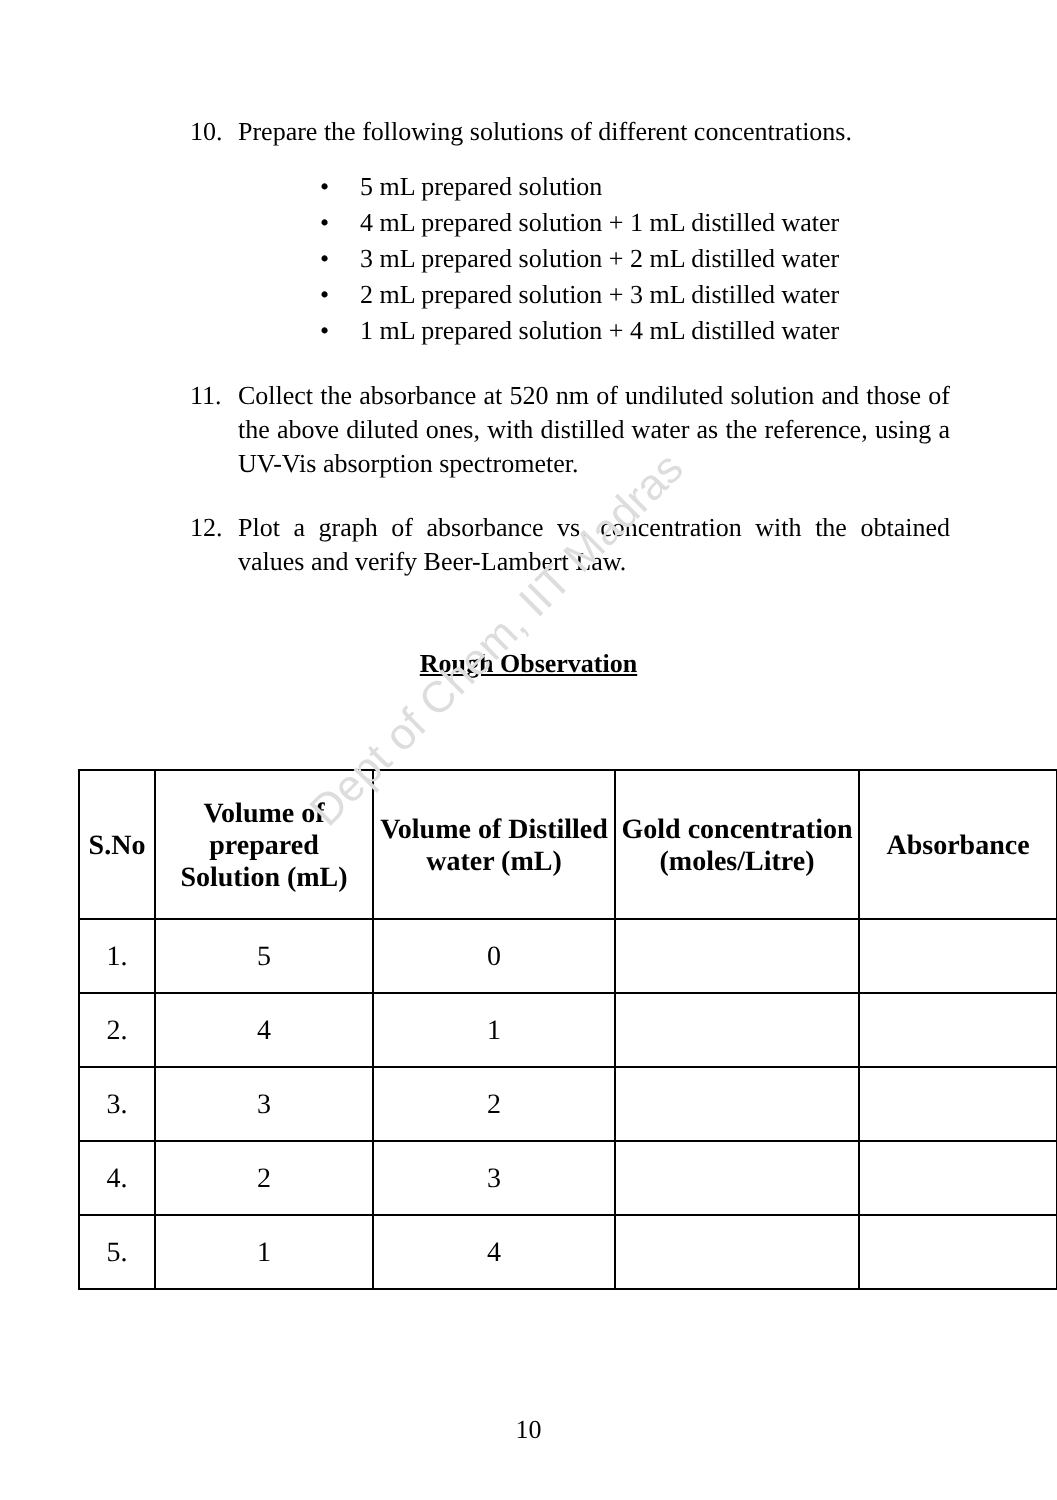Dept of Chem, IIT Madras
10. Prepare the following solutions of different concentrations.
• 5 mL prepared solution
• 4 mL prepared solution + 1 mL distilled water
• 3 mL prepared solution + 2 mL distilled water
• 2 mL prepared solution + 3 mL distilled water
• 1 mL prepared solution + 4 mL distilled water
11. Collect the absorbance at 520 nm of undiluted solution and those of the above diluted ones, with distilled water as the reference, using a UV-Vis absorption spectrometer.
12. Plot a graph of absorbance vs. concentration with the obtained values and verify Beer-Lambert Law.
Rough Observation
| S.No | Volume of prepared Solution (mL) | Volume of Distilled water (mL) | Gold concentration (moles/Litre) | Absorbance |
| --- | --- | --- | --- | --- |
| 1. | 5 | 0 | | |
| 2. | 4 | 1 | | |
| 3. | 3 | 2 | | |
| 4. | 2 | 3 | | |
| 5. | 1 | 4 | | |
10